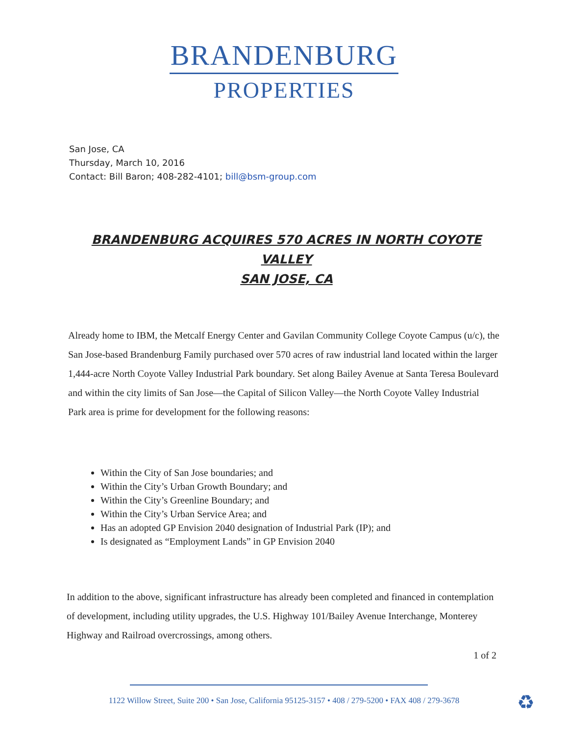BRANDENBURG
PROPERTIES
San Jose, CA
Thursday, March 10, 2016
Contact: Bill Baron; 408-282-4101; bill@bsm-group.com
BRANDENBURG ACQUIRES 570 ACRES IN NORTH COYOTE VALLEY
SAN JOSE, CA
Already home to IBM, the Metcalf Energy Center and Gavilan Community College Coyote Campus (u/c), the San Jose-based Brandenburg Family purchased over 570 acres of raw industrial land located within the larger 1,444-acre North Coyote Valley Industrial Park boundary. Set along Bailey Avenue at Santa Teresa Boulevard and within the city limits of San Jose—the Capital of Silicon Valley—the North Coyote Valley Industrial Park area is prime for development for the following reasons:
Within the City of San Jose boundaries; and
Within the City’s Urban Growth Boundary; and
Within the City’s Greenline Boundary; and
Within the City’s Urban Service Area; and
Has an adopted GP Envision 2040 designation of Industrial Park (IP); and
Is designated as “Employment Lands” in GP Envision 2040
In addition to the above, significant infrastructure has already been completed and financed in contemplation of development, including utility upgrades, the U.S. Highway 101/Bailey Avenue Interchange, Monterey Highway and Railroad overcrossings, among others.
1 of 2
1122 Willow Street, Suite 200 • San Jose, California 95125-3157 • 408 / 279-5200 • FAX 408 / 279-3678 ♻